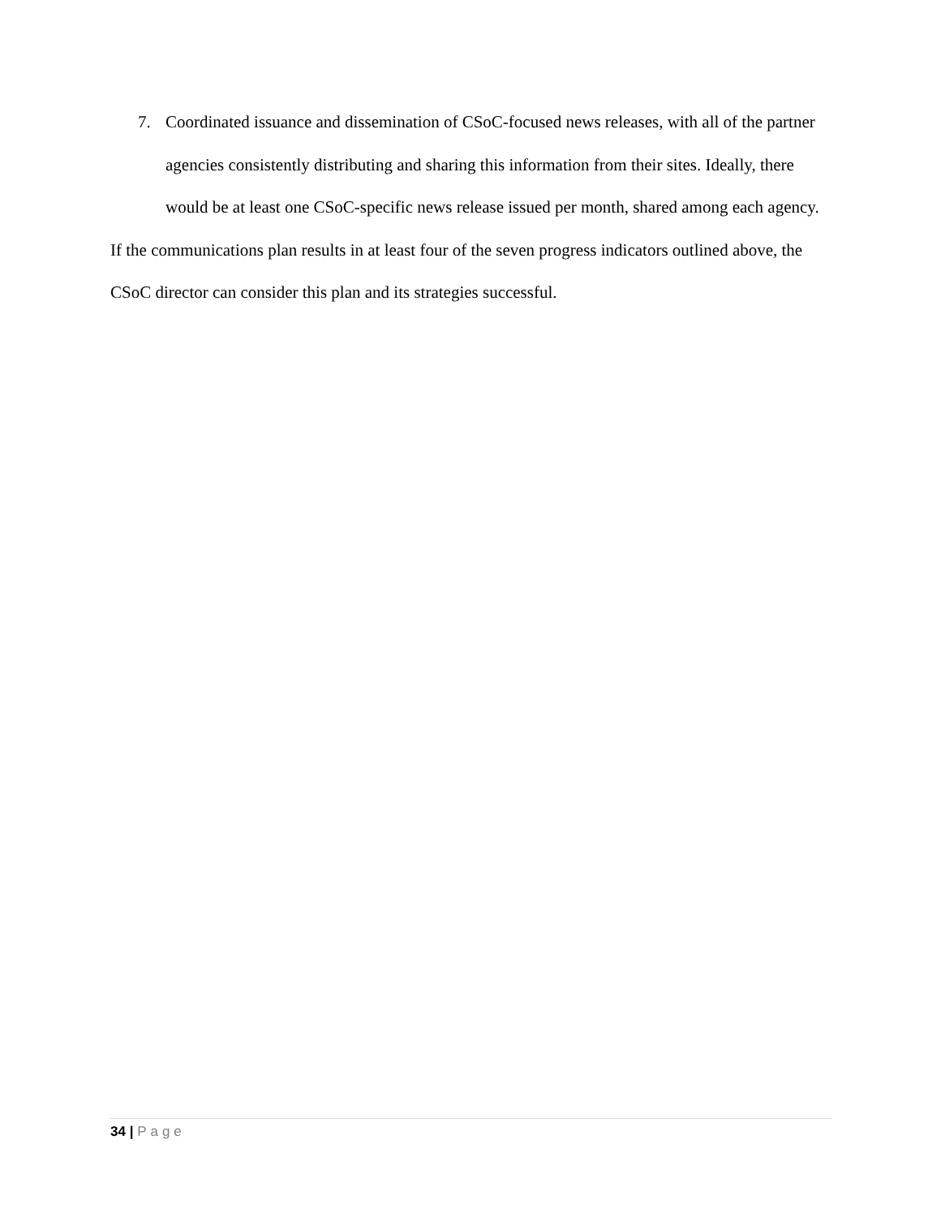7. Coordinated issuance and dissemination of CSoC-focused news releases, with all of the partner agencies consistently distributing and sharing this information from their sites. Ideally, there would be at least one CSoC-specific news release issued per month, shared among each agency.
If the communications plan results in at least four of the seven progress indicators outlined above, the CSoC director can consider this plan and its strategies successful.
34 | Page